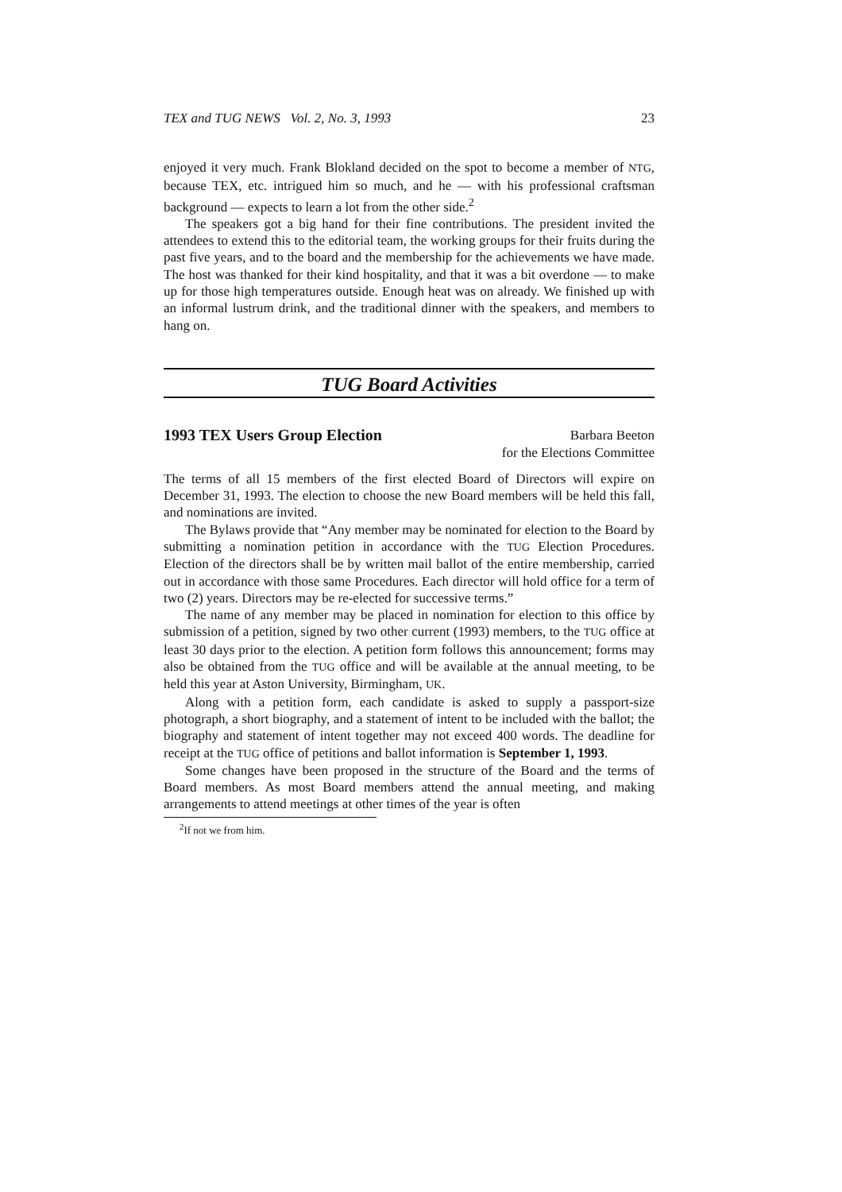TEX and TUG NEWS Vol. 2, No. 3, 1993 23
enjoyed it very much. Frank Blokland decided on the spot to become a member of NTG, because TEX, etc. intrigued him so much, and he — with his professional craftsman background — expects to learn a lot from the other side.<sup>2</sup>
The speakers got a big hand for their fine contributions. The president invited the attendees to extend this to the editorial team, the working groups for their fruits during the past five years, and to the board and the membership for the achievements we have made. The host was thanked for their kind hospitality, and that it was a bit overdone — to make up for those high temperatures outside. Enough heat was on already. We finished up with an informal lustrum drink, and the traditional dinner with the speakers, and members to hang on.
TUG Board Activities
1993 TEX Users Group Election
Barbara Beeton
for the Elections Committee
The terms of all 15 members of the first elected Board of Directors will expire on December 31, 1993. The election to choose the new Board members will be held this fall, and nominations are invited.
The Bylaws provide that “Any member may be nominated for election to the Board by submitting a nomination petition in accordance with the TUG Election Procedures. Election of the directors shall be by written mail ballot of the entire membership, carried out in accordance with those same Procedures. Each director will hold office for a term of two (2) years. Directors may be re-elected for successive terms.”
The name of any member may be placed in nomination for election to this office by submission of a petition, signed by two other current (1993) members, to the TUG office at least 30 days prior to the election. A petition form follows this announcement; forms may also be obtained from the TUG office and will be available at the annual meeting, to be held this year at Aston University, Birmingham, UK.
Along with a petition form, each candidate is asked to supply a passport-size photograph, a short biography, and a statement of intent to be included with the ballot; the biography and statement of intent together may not exceed 400 words. The deadline for receipt at the TUG office of petitions and ballot information is September 1, 1993.
Some changes have been proposed in the structure of the Board and the terms of Board members. As most Board members attend the annual meeting, and making arrangements to attend meetings at other times of the year is often
<sup>2</sup> If not we from him.